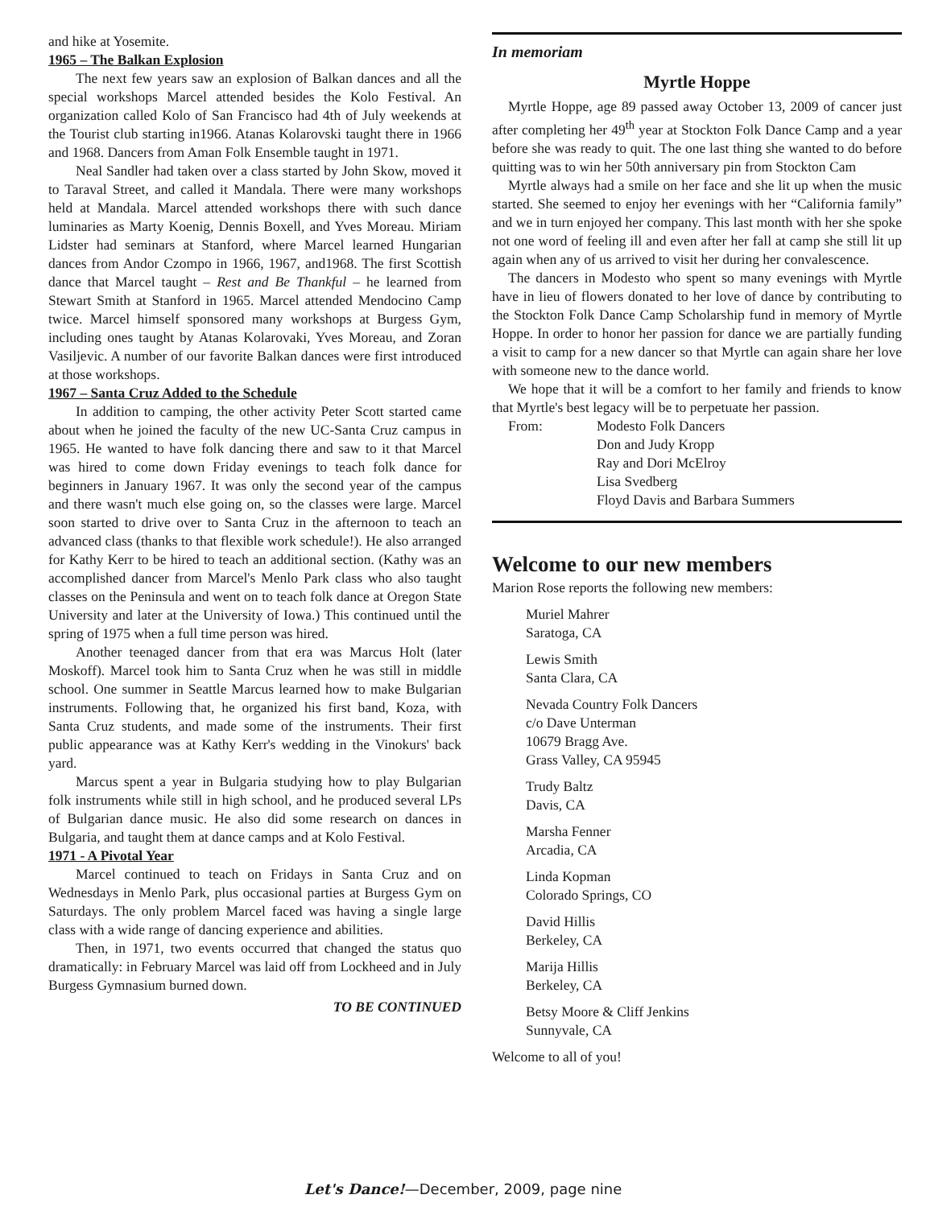and hike at Yosemite.
1965 – The Balkan Explosion
The next few years saw an explosion of Balkan dances and all the special workshops Marcel attended besides the Kolo Festival. An organization called Kolo of San Francisco had 4th of July weekends at the Tourist club starting in1966. Atanas Kolarovski taught there in 1966 and 1968. Dancers from Aman Folk Ensemble taught in 1971.
Neal Sandler had taken over a class started by John Skow, moved it to Taraval Street, and called it Mandala. There were many workshops held at Mandala. Marcel attended workshops there with such dance luminaries as Marty Koenig, Dennis Boxell, and Yves Moreau. Miriam Lidster had seminars at Stanford, where Marcel learned Hungarian dances from Andor Czompo in 1966, 1967, and1968. The first Scottish dance that Marcel taught – Rest and Be Thankful – he learned from Stewart Smith at Stanford in 1965. Marcel attended Mendocino Camp twice. Marcel himself sponsored many workshops at Burgess Gym, including ones taught by Atanas Kolarovaki, Yves Moreau, and Zoran Vasiljevic. A number of our favorite Balkan dances were first introduced at those workshops.
1967 – Santa Cruz Added to the Schedule
In addition to camping, the other activity Peter Scott started came about when he joined the faculty of the new UC-Santa Cruz campus in 1965. He wanted to have folk dancing there and saw to it that Marcel was hired to come down Friday evenings to teach folk dance for beginners in January 1967. It was only the second year of the campus and there wasn't much else going on, so the classes were large. Marcel soon started to drive over to Santa Cruz in the afternoon to teach an advanced class (thanks to that flexible work schedule!). He also arranged for Kathy Kerr to be hired to teach an additional section. (Kathy was an accomplished dancer from Marcel's Menlo Park class who also taught classes on the Peninsula and went on to teach folk dance at Oregon State University and later at the University of Iowa.) This continued until the spring of 1975 when a full time person was hired.
Another teenaged dancer from that era was Marcus Holt (later Moskoff). Marcel took him to Santa Cruz when he was still in middle school. One summer in Seattle Marcus learned how to make Bulgarian instruments. Following that, he organized his first band, Koza, with Santa Cruz students, and made some of the instruments. Their first public appearance was at Kathy Kerr's wedding in the Vinokurs' back yard.
Marcus spent a year in Bulgaria studying how to play Bulgarian folk instruments while still in high school, and he produced several LPs of Bulgarian dance music. He also did some research on dances in Bulgaria, and taught them at dance camps and at Kolo Festival.
1971 - A Pivotal Year
Marcel continued to teach on Fridays in Santa Cruz and on Wednesdays in Menlo Park, plus occasional parties at Burgess Gym on Saturdays. The only problem Marcel faced was having a single large class with a wide range of dancing experience and abilities.
Then, in 1971, two events occurred that changed the status quo dramatically: in February Marcel was laid off from Lockheed and in July Burgess Gymnasium burned down.
TO BE CONTINUED
In memoriam
Myrtle Hoppe
Myrtle Hoppe, age 89 passed away October 13, 2009 of cancer just after completing her 49<sup>th</sup> year at Stockton Folk Dance Camp and a year before she was ready to quit. The one last thing she wanted to do before quitting was to win her 50th anniversary pin from Stockton Cam
Myrtle always had a smile on her face and she lit up when the music started. She seemed to enjoy her evenings with her “California family” and we in turn enjoyed her company. This last month with her she spoke not one word of feeling ill and even after her fall at camp she still lit up again when any of us arrived to visit her during her convalescence.
The dancers in Modesto who spent so many evenings with Myrtle have in lieu of flowers donated to her love of dance by contributing to the Stockton Folk Dance Camp Scholarship fund in memory of Myrtle Hoppe. In order to honor her passion for dance we are partially funding a visit to camp for a new dancer so that Myrtle can again share her love with someone new to the dance world.
We hope that it will be a comfort to her family and friends to know that Myrtle's best legacy will be to perpetuate her passion.
From: Modesto Folk Dancers
Don and Judy Kropp
Ray and Dori McElroy
Lisa Svedberg
Floyd Davis and Barbara Summers
Welcome to our new members
Marion Rose reports the following new members:
Muriel Mahrer
Saratoga, CA
Lewis Smith
Santa Clara, CA
Nevada Country Folk Dancers
c/o Dave Unterman
10679 Bragg Ave.
Grass Valley, CA 95945
Trudy Baltz
Davis, CA
Marsha Fenner
Arcadia, CA
Linda Kopman
Colorado Springs, CO
David Hillis
Berkeley, CA
Marija Hillis
Berkeley, CA
Betsy Moore & Cliff Jenkins
Sunnyvale, CA
Welcome to all of you!
Let's Dance!—December, 2009, page nine